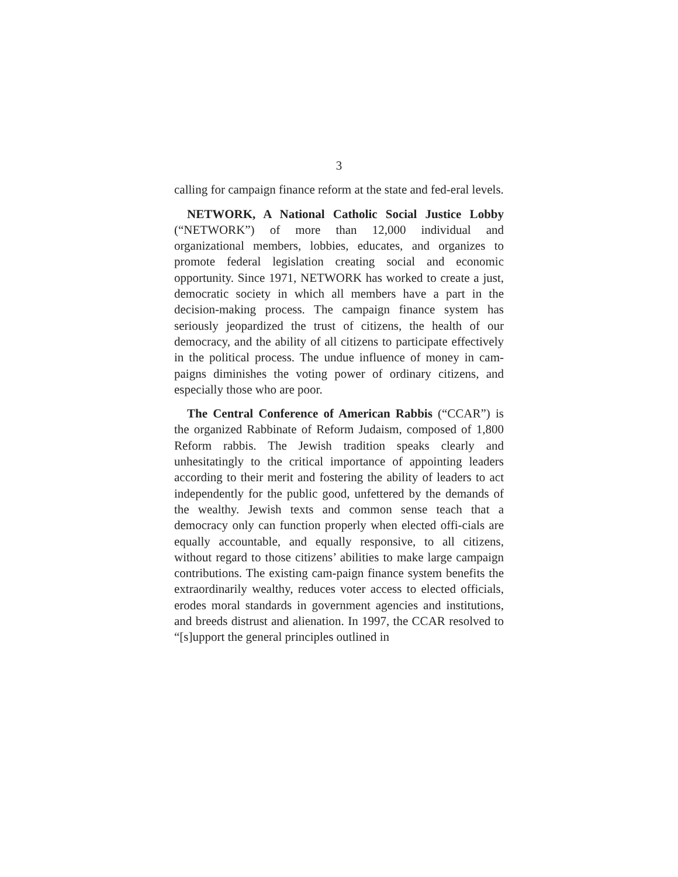3
calling for campaign finance reform at the state and fed-eral levels.
NETWORK, A National Catholic Social Justice Lobby (“NETWORK”) of more than 12,000 individual and organizational members, lobbies, educates, and organizes to promote federal legislation creating social and economic opportunity. Since 1971, NETWORK has worked to create a just, democratic society in which all members have a part in the decision-making process. The campaign finance system has seriously jeopardized the trust of citizens, the health of our democracy, and the ability of all citizens to participate effectively in the political process. The undue influence of money in cam-paigns diminishes the voting power of ordinary citizens, and especially those who are poor.
The Central Conference of American Rabbis (“CCAR”) is the organized Rabbinate of Reform Judaism, composed of 1,800 Reform rabbis. The Jewish tradition speaks clearly and unhesitatingly to the critical importance of appointing leaders according to their merit and fostering the ability of leaders to act independently for the public good, unfettered by the demands of the wealthy. Jewish texts and common sense teach that a democracy only can function properly when elected offi-cials are equally accountable, and equally responsive, to all citizens, without regard to those citizens’ abilities to make large campaign contributions. The existing cam-paign finance system benefits the extraordinarily wealthy, reduces voter access to elected officials, erodes moral standards in government agencies and institutions, and breeds distrust and alienation. In 1997, the CCAR resolved to “[s]upport the general principles outlined in